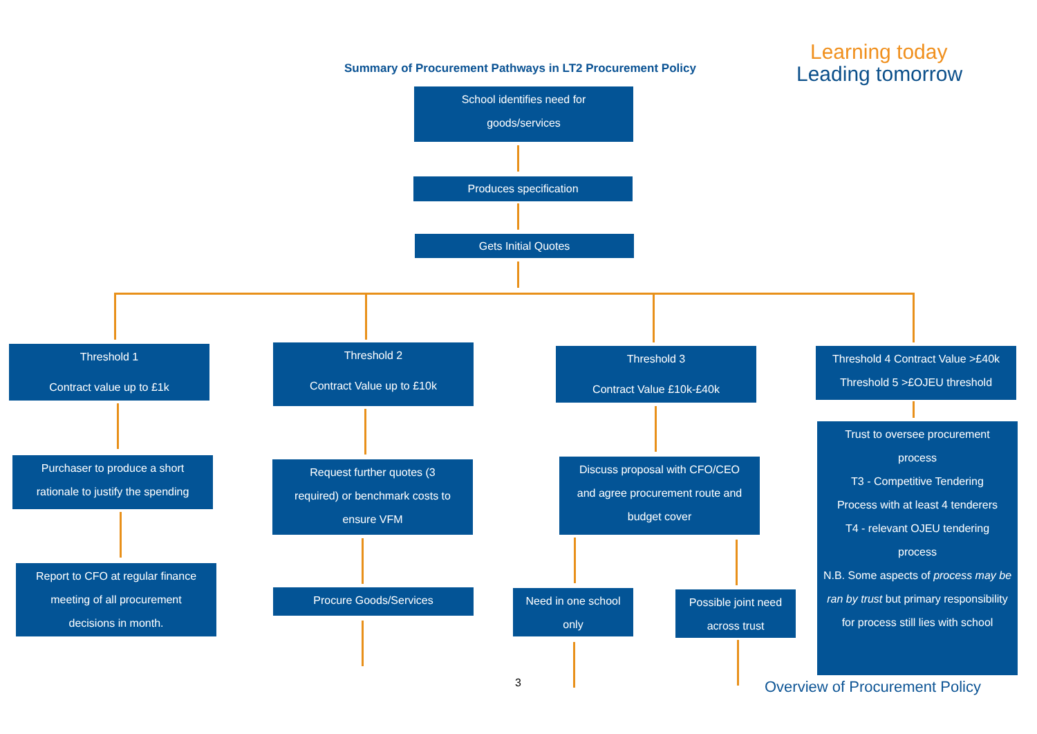Learning today
Leading tomorrow
Summary of Procurement Pathways in LT2 Procurement Policy
School identifies need for
goods/services
Produces specification
Gets Initial Quotes
Threshold 1
Contract value up to £1k
Threshold 2
Contract Value up to £10k
Threshold 3
Contract Value £10k-£40k
Threshold 4 Contract Value >£40k
Threshold 5 >£OJEU threshold
Purchaser to produce a short
rationale to justify the spending
Request further quotes (3
required) or benchmark costs to
ensure VFM
Discuss proposal with CFO/CEO
and agree procurement route and
budget cover
Trust to oversee procurement
process
T3 - Competitive Tendering
Process with at least 4 tenderers
T4 - relevant OJEU tendering
process
N.B. Some aspects of process may be ran by trust but primary responsibility for process still lies with school
Report to CFO at regular finance
meeting of all procurement
decisions in month.
Procure Goods/Services
Need in one school
only
Possible joint need
across trust
3 Overview of Procurement Policy